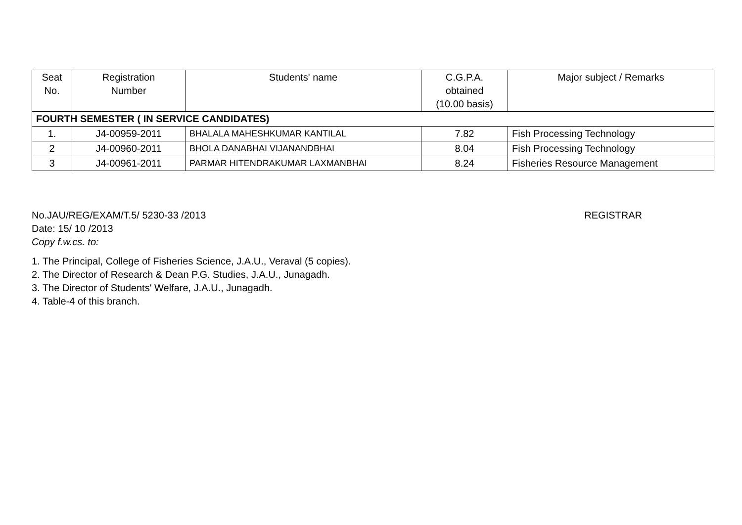| Seat No. | Registration Number | Students' name | C.G.P.A. obtained (10.00 basis) | Major subject / Remarks |
| --- | --- | --- | --- | --- |
| FOURTH SEMESTER ( IN SERVICE CANDIDATES) | | | | |
| 1. | J4-00959-2011 | BHALALA MAHESHKUMAR KANTILAL | 7.82 | Fish Processing Technology |
| 2 | J4-00960-2011 | BHOLA DANABHAI VIJANANDBHAI | 8.04 | Fish Processing Technology |
| 3 | J4-00961-2011 | PARMAR HITENDRAKUMAR LAXMANBHAI | 8.24 | Fisheries Resource Management |
No.JAU/REG/EXAM/T.5/ 5230-33 /2013
REGISTRAR
Date: 15/ 10 /2013
Copy f.w.cs. to:
1. The Principal, College of Fisheries Science, J.A.U., Veraval (5 copies).
2. The Director of Research & Dean P.G. Studies, J.A.U., Junagadh.
3. The Director of Students' Welfare, J.A.U., Junagadh.
4. Table-4 of this branch.